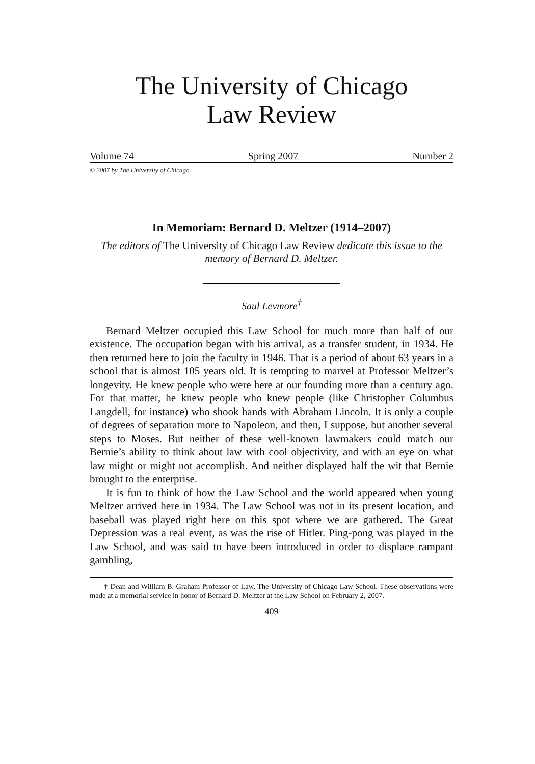The University of Chicago
Law Review
Volume 74 Spring 2007 Number 2
© 2007 by The University of Chicago
In Memoriam: Bernard D. Meltzer (1914–2007)
The editors of The University of Chicago Law Review dedicate this issue to the memory of Bernard D. Meltzer.
Saul Levmore<sup>†</sup>
Bernard Meltzer occupied this Law School for much more than half of our existence. The occupation began with his arrival, as a transfer student, in 1934. He then returned here to join the faculty in 1946. That is a period of about 63 years in a school that is almost 105 years old. It is tempting to marvel at Professor Meltzer’s longevity. He knew people who were here at our founding more than a century ago. For that matter, he knew people who knew people (like Christopher Columbus Langdell, for instance) who shook hands with Abraham Lincoln. It is only a couple of degrees of separation more to Napoleon, and then, I suppose, but another several steps to Moses. But neither of these well-known lawmakers could match our Bernie’s ability to think about law with cool objectivity, and with an eye on what law might or might not accomplish. And neither displayed half the wit that Bernie brought to the enterprise.
It is fun to think of how the Law School and the world appeared when young Meltzer arrived here in 1934. The Law School was not in its present location, and baseball was played right here on this spot where we are gathered. The Great Depression was a real event, as was the rise of Hitler. Ping-pong was played in the Law School, and was said to have been introduced in order to displace rampant gambling,
† Dean and William B. Graham Professor of Law, The University of Chicago Law School. These observations were made at a memorial service in honor of Bernard D. Meltzer at the Law School on February 2, 2007.
409